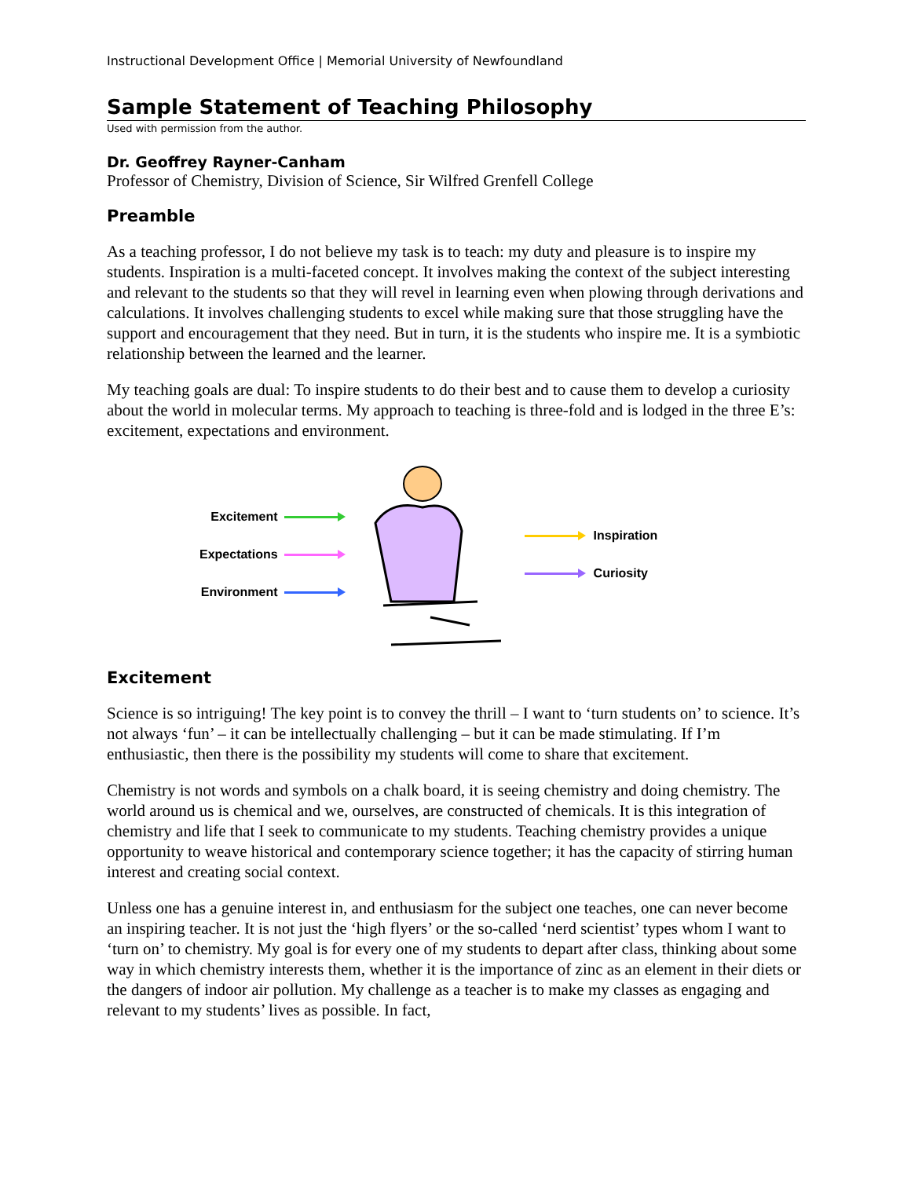Instructional Development Office | Memorial University of Newfoundland
Sample Statement of Teaching Philosophy
Used with permission from the author.
Dr. Geoffrey Rayner-Canham
Professor of Chemistry, Division of Science, Sir Wilfred Grenfell College
Preamble
As a teaching professor, I do not believe my task is to teach: my duty and pleasure is to inspire my students. Inspiration is a multi-faceted concept. It involves making the context of the subject interesting and relevant to the students so that they will revel in learning even when plowing through derivations and calculations. It involves challenging students to excel while making sure that those struggling have the support and encouragement that they need. But in turn, it is the students who inspire me. It is a symbiotic relationship between the learned and the learner.
My teaching goals are dual: To inspire students to do their best and to cause them to develop a curiosity about the world in molecular terms. My approach to teaching is three-fold and is lodged in the three E’s: excitement, expectations and environment.
Excitement
Expectations
Environment
Inspiration
Curiosity
Excitement
Science is so intriguing! The key point is to convey the thrill – I want to ‘turn students on’ to science. It’s not always ‘fun’ – it can be intellectually challenging – but it can be made stimulating. If I’m enthusiastic, then there is the possibility my students will come to share that excitement.
Chemistry is not words and symbols on a chalk board, it is seeing chemistry and doing chemistry. The world around us is chemical and we, ourselves, are constructed of chemicals. It is this integration of chemistry and life that I seek to communicate to my students. Teaching chemistry provides a unique opportunity to weave historical and contemporary science together; it has the capacity of stirring human interest and creating social context.
Unless one has a genuine interest in, and enthusiasm for the subject one teaches, one can never become an inspiring teacher. It is not just the ‘high flyers’ or the so-called ‘nerd scientist’ types whom I want to ‘turn on’ to chemistry. My goal is for every one of my students to depart after class, thinking about some way in which chemistry interests them, whether it is the importance of zinc as an element in their diets or the dangers of indoor air pollution. My challenge as a teacher is to make my classes as engaging and relevant to my students’ lives as possible. In fact,